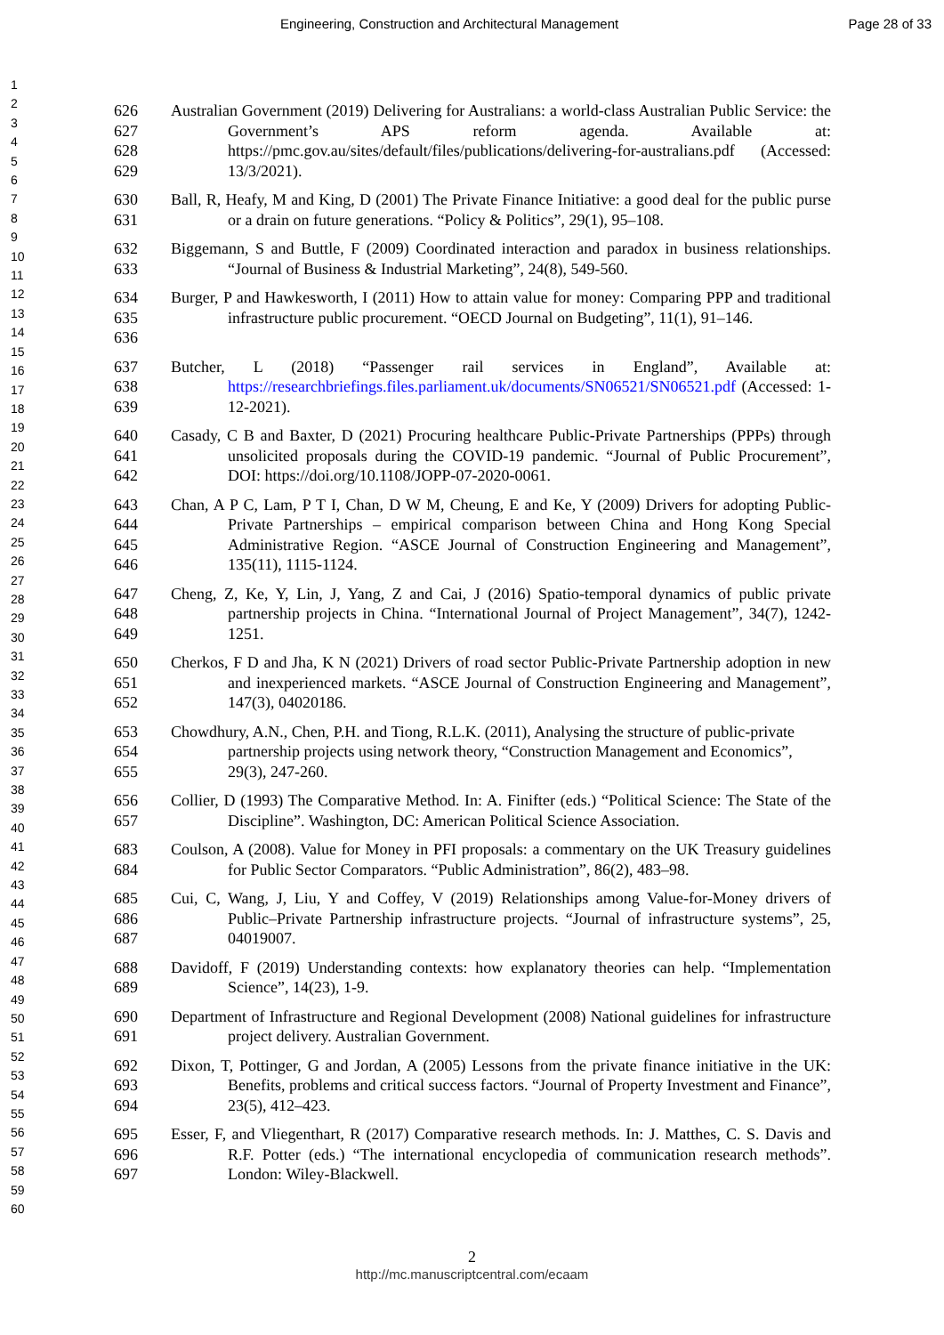Engineering, Construction and Architectural Management Page 28 of 33
1
2
3
4
5
6
7
8
9
10
11
12
13
14
15
16
17
18
19
20
21
22
23
24
25
26
27
28
29
30
31
32
33
34
35
36
37
38
39
40
41
42
43
44
45
46
47
48
49
50
51
52
53
54
55
56
57
58
59
60
626
627
628
629
Australian Government (2019) Delivering for Australians: a world-class Australian Public Service: the Government’s APS reform agenda. Available at: https://pmc.gov.au/sites/default/files/publications/delivering-for-australians.pdf (Accessed: 13/3/2021).
630
631
Ball, R, Heafy, M and King, D (2001) The Private Finance Initiative: a good deal for the public purse or a drain on future generations. “Policy & Politics”, 29(1), 95–108.
632
633
Biggemann, S and Buttle, F (2009) Coordinated interaction and paradox in business relationships. “Journal of Business & Industrial Marketing”, 24(8), 549-560.
634
635
636
Burger, P and Hawkesworth, I (2011) How to attain value for money: Comparing PPP and traditional infrastructure public procurement. “OECD Journal on Budgeting”, 11(1), 91–146.
637
638
639
Butcher, L (2018) “Passenger rail services in England”, Available at: https://researchbriefings.files.parliament.uk/documents/SN06521/SN06521.pdf (Accessed: 1-12-2021).
640
641
642
Casady, C B and Baxter, D (2021) Procuring healthcare Public-Private Partnerships (PPPs) through unsolicited proposals during the COVID-19 pandemic. “Journal of Public Procurement”, DOI: https://doi.org/10.1108/JOPP-07-2020-0061.
643
644
645
646
Chan, A P C, Lam, P T I, Chan, D W M, Cheung, E and Ke, Y (2009) Drivers for adopting Public-Private Partnerships – empirical comparison between China and Hong Kong Special Administrative Region. “ASCE Journal of Construction Engineering and Management”, 135(11), 1115-1124.
647
648
649
Cheng, Z, Ke, Y, Lin, J, Yang, Z and Cai, J (2016) Spatio-temporal dynamics of public private partnership projects in China. “International Journal of Project Management”, 34(7), 1242-1251.
650
651
652
Cherkos, F D and Jha, K N (2021) Drivers of road sector Public-Private Partnership adoption in new and inexperienced markets. “ASCE Journal of Construction Engineering and Management”, 147(3), 04020186.
653
654
655
Chowdhury, A.N., Chen, P.H. and Tiong, R.L.K. (2011), Analysing the structure of public-private partnership projects using network theory, “Construction Management and Economics”, 29(3), 247-260.
656
657
Collier, D (1993) The Comparative Method. In: A. Finifter (eds.) “Political Science: The State of the Discipline”. Washington, DC: American Political Science Association.
683
684
Coulson, A (2008). Value for Money in PFI proposals: a commentary on the UK Treasury guidelines for Public Sector Comparators. “Public Administration”, 86(2), 483–98.
685
686
687
Cui, C, Wang, J, Liu, Y and Coffey, V (2019) Relationships among Value-for-Money drivers of Public–Private Partnership infrastructure projects. “Journal of infrastructure systems”, 25, 04019007.
688
689
Davidoff, F (2019) Understanding contexts: how explanatory theories can help. “Implementation Science”, 14(23), 1-9.
690
691
Department of Infrastructure and Regional Development (2008) National guidelines for infrastructure project delivery. Australian Government.
692
693
694
Dixon, T, Pottinger, G and Jordan, A (2005) Lessons from the private finance initiative in the UK: Benefits, problems and critical success factors. “Journal of Property Investment and Finance”, 23(5), 412–423.
695
696
697
Esser, F, and Vliegenthart, R (2017) Comparative research methods. In: J. Matthes, C. S. Davis and R.F. Potter (eds.) “The international encyclopedia of communication research methods”. London: Wiley-Blackwell.
2
http://mc.manuscriptcentral.com/ecaam